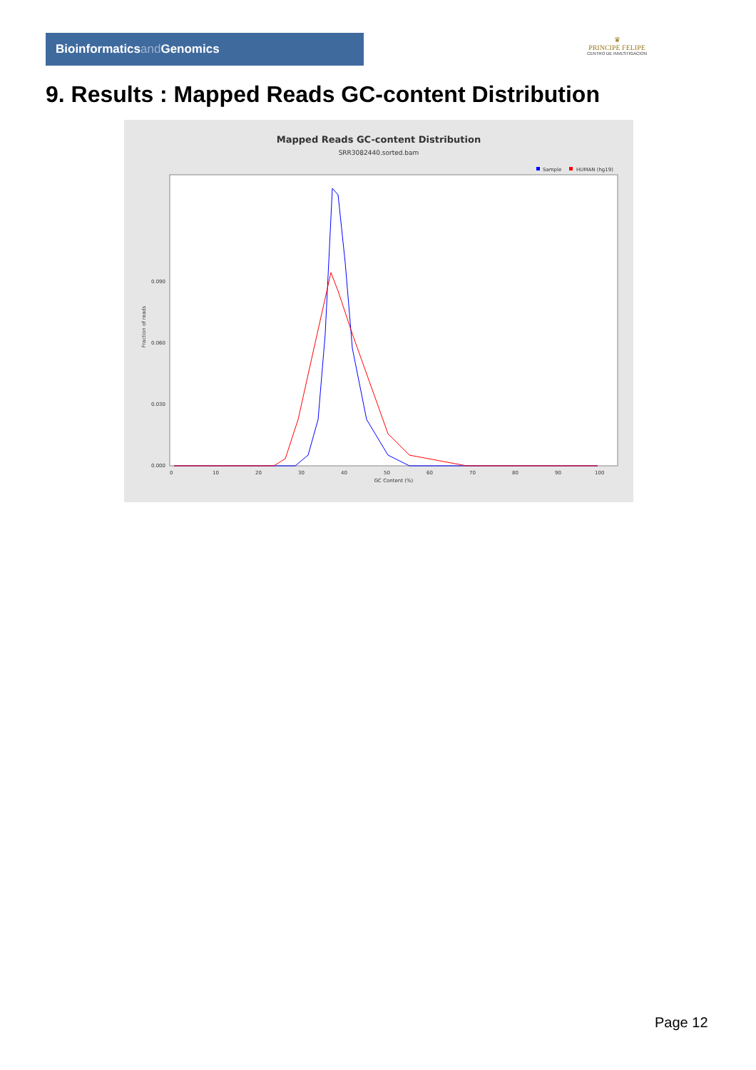Bioinformaticsand Genomics
♛
PRINCIPE FELIPE
CENTRO DE INVESTIGACION
9. Results : Mapped Reads GC-content Distribution
Mapped Reads GC-content Distribution
SRR3082440.sorted.bam
Sample
HUMAN (hg19)
Fraction of reads
0.000
0.030
0.060
0.090
0
10
20
30
40
50
60
70
80
90
100
GC Content (%)
Page 12